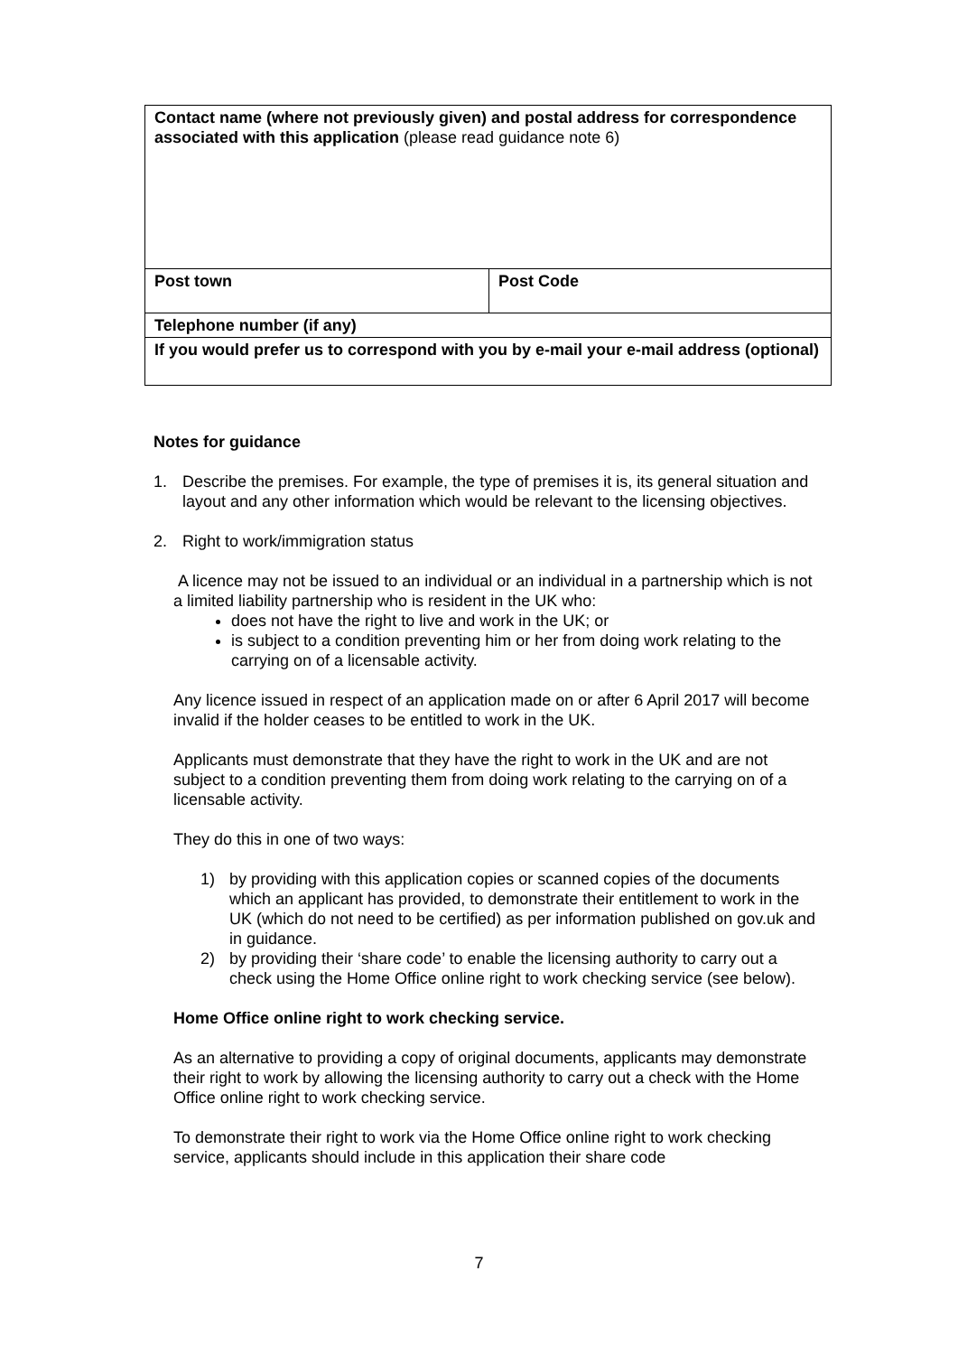| Contact name (where not previously given) and postal address for correspondence associated with this application (please read guidance note 6) | |
| Post town | Post Code |
| Telephone number (if any) | |
| If you would prefer us to correspond with you by e-mail your e-mail address (optional) | |
Notes for guidance
1. Describe the premises. For example, the type of premises it is, its general situation and layout and any other information which would be relevant to the licensing objectives.
2. Right to work/immigration status
A licence may not be issued to an individual or an individual in a partnership which is not a limited liability partnership who is resident in the UK who:
does not have the right to live and work in the UK; or
is subject to a condition preventing him or her from doing work relating to the carrying on of a licensable activity.
Any licence issued in respect of an application made on or after 6 April 2017 will become invalid if the holder ceases to be entitled to work in the UK.
Applicants must demonstrate that they have the right to work in the UK and are not subject to a condition preventing them from doing work relating to the carrying on of a licensable activity.
They do this in one of two ways:
1) by providing with this application copies or scanned copies of the documents which an applicant has provided, to demonstrate their entitlement to work in the UK (which do not need to be certified) as per information published on gov.uk and in guidance.
2) by providing their ‘share code’ to enable the licensing authority to carry out a check using the Home Office online right to work checking service (see below).
Home Office online right to work checking service.
As an alternative to providing a copy of original documents, applicants may demonstrate their right to work by allowing the licensing authority to carry out a check with the Home Office online right to work checking service.
To demonstrate their right to work via the Home Office online right to work checking service, applicants should include in this application their share code
7